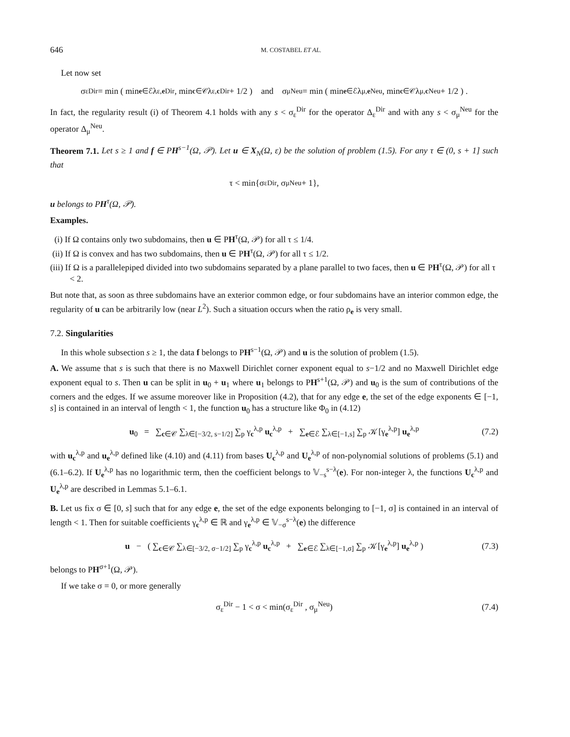646 M. COSTABEL ET AL.
Let now set
σ<sub>ε</sub><sup>Dir</sup> = min ( min<sub>e∈ℰ</sub> λ<sub>ε,e</sub><sup>Dir</sup> , min<sub>c∈𝒞</sub> λ<sub>ε,c</sub><sup>Dir</sup> + 1/2 ) and σ<sub>μ</sub><sup>Neu</sup> = min ( min<sub>e∈ℰ</sub> λ<sub>μ,e</sub><sup>Neu</sup> , min<sub>c∈𝒞</sub> λ<sub>μ,c</sub><sup>Neu</sup> + 1/2 ) .
In fact, the regularity result (i) of Theorem 4.1 holds with any s < σ<sub>ε</sub><sup>Dir</sup> for the operator Δ<sub>ε</sub><sup>Dir</sup> and with any s < σ<sub>μ</sub><sup>Neu</sup> for the operator Δ<sub>μ</sub><sup>Neu</sup>.
Theorem 7.1. Let s ≥ 1 and f ∈ PH<sup>s−1</sup>(Ω, 𝒫). Let u ∈ X<sub>N</sub>(Ω, ε) be the solution of problem (1.5). For any τ ∈ (0, s + 1] such that
τ < min{σ<sub>ε</sub><sup>Dir</sup> , σ<sub>μ</sub><sup>Neu</sup> + 1},
u belongs to PH<sup>τ</sup>(Ω, 𝒫).
Examples.
(i) If Ω contains only two subdomains, then u ∈ PH<sup>τ</sup>(Ω, 𝒫) for all τ ≤ 1/4.
(ii) If Ω is convex and has two subdomains, then u ∈ PH<sup>τ</sup>(Ω, 𝒫) for all τ ≤ 1/2.
(iii) If Ω is a parallelepiped divided into two subdomains separated by a plane parallel to two faces, then u ∈ PH<sup>τ</sup>(Ω, 𝒫) for all τ < 2.
But note that, as soon as three subdomains have an exterior common edge, or four subdomains have an interior common edge, the regularity of u can be arbitrarily low (near L<sup>2</sup>). Such a situation occurs when the ratio ρ<sub>e</sub> is very small.
7.2. Singularities
In this whole subsection s ≥ 1, the data f belongs to PH<sup>s−1</sup>(Ω, 𝒫) and u is the solution of problem (1.5).
A. We assume that s is such that there is no Maxwell Dirichlet corner exponent equal to s−1/2 and no Maxwell Dirichlet edge exponent equal to s. Then u can be split in u<sub>0</sub> + u<sub>1</sub> where u<sub>1</sub> belongs to PH<sup>s+1</sup>(Ω, 𝒫) and u<sub>0</sub> is the sum of contributions of the corners and the edges. If we assume moreover like in Proposition (4.2), that for any edge e, the set of the edge exponents ∈ [−1, s] is contained in an interval of length < 1, the function u<sub>0</sub> has a structure like Φ<sub>0</sub> in (4.12)
u<sub>0</sub> = ∑<sub>c∈𝒞</sub> ∑<sub>λ∈[−3/2, s−1/2]</sub> ∑<sub>p</sub> γ<sub>c</sub><sup>λ,p</sup> u<sub>c</sub><sup>λ,p</sup> + ∑<sub>e∈ℰ</sub> ∑<sub>λ∈[−1,s]</sub> ∑<sub>p</sub> 𝒦[γ<sub>e</sub><sup>λ,p</sup>] u<sub>e</sub><sup>λ,p</sup> (7.2)
with u<sub>c</sub><sup>λ,p</sup> and u<sub>e</sub><sup>λ,p</sup> defined like (4.10) and (4.11) from bases U<sub>c</sub><sup>λ,p</sup> and U<sub>e</sub><sup>λ,p</sup> of non-polynomial solutions of problems (5.1) and (6.1–6.2). If U<sub>e</sub><sup>λ,p</sup> has no logarithmic term, then the coefficient belongs to 𝕍<sub>−s</sub><sup>s−λ</sup>(e). For non-integer λ, the functions U<sub>c</sub><sup>λ,p</sup> and U<sub>e</sub><sup>λ,p</sup> are described in Lemmas 5.1–6.1.
B. Let us fix σ ∈ [0, s] such that for any edge e, the set of the edge exponents belonging to [−1, σ] is contained in an interval of length < 1. Then for suitable coefficients γ<sub>c</sub><sup>λ,p</sup> ∈ ℝ and γ<sub>e</sub><sup>λ,p</sup> ∈ 𝕍<sub>−σ</sub><sup>s−λ</sup>(e) the difference
u − ( ∑<sub>c∈𝒞</sub> ∑<sub>λ∈[−3/2, σ−1/2]</sub> ∑<sub>p</sub> γ<sub>c</sub><sup>λ,p</sup> u<sub>c</sub><sup>λ,p</sup> + ∑<sub>e∈ℰ</sub> ∑<sub>λ∈[−1,σ]</sub> ∑<sub>p</sub> 𝒦[γ<sub>e</sub><sup>λ,p</sup>] u<sub>e</sub><sup>λ,p</sup> ) (7.3)
belongs to PH<sup>σ+1</sup>(Ω, 𝒫).
If we take σ = 0, or more generally
σ<sub>ε</sub><sup>Dir</sup> − 1 < σ < min(σ<sub>ε</sub><sup>Dir</sup> , σ<sub>μ</sub><sup>Neu</sup>) (7.4)